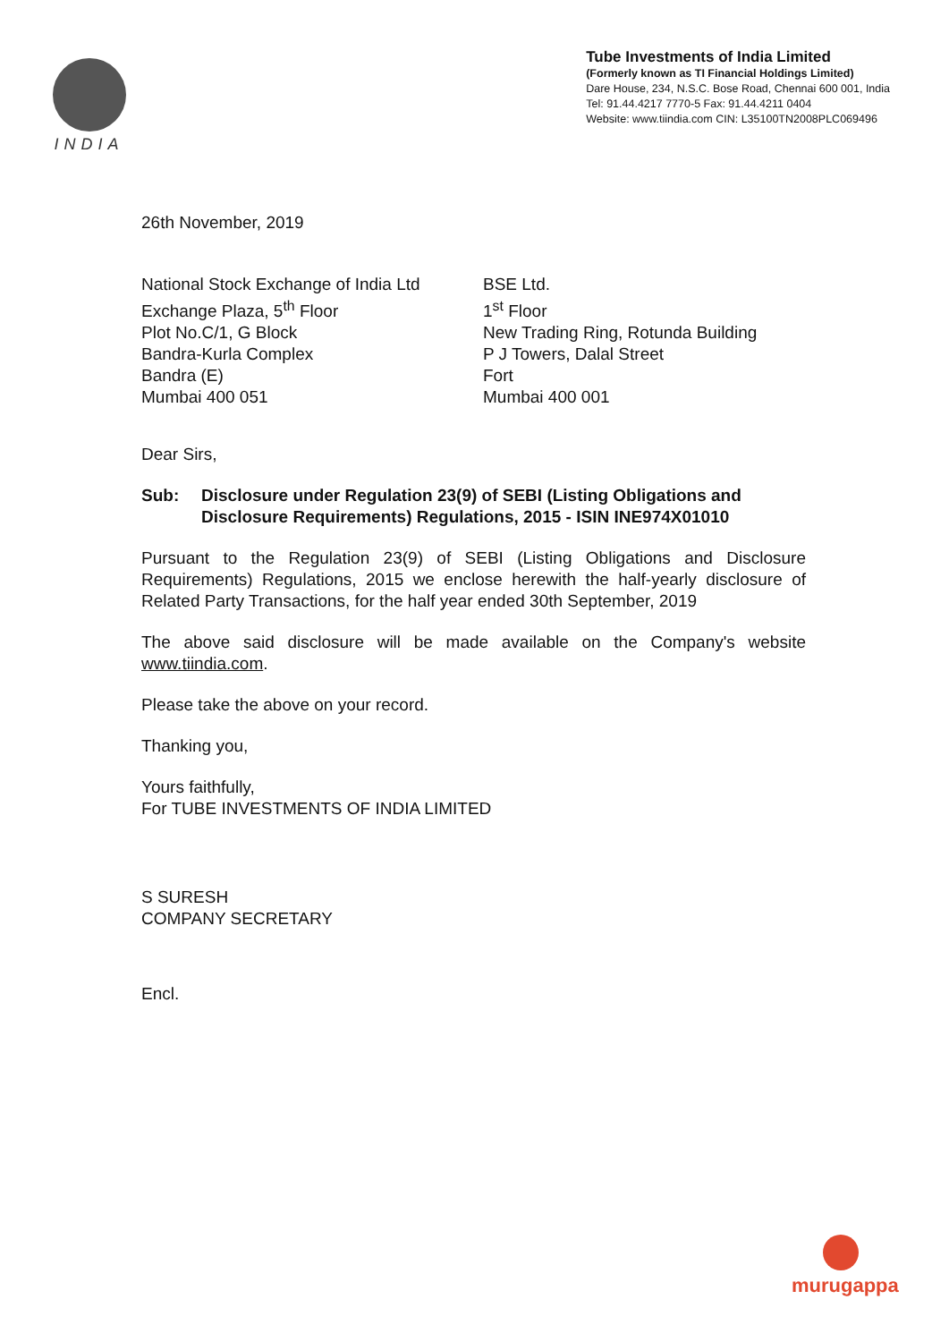INDIA
Tube Investments of India Limited
(Formerly known as TI Financial Holdings Limited)
Dare House, 234, N.S.C. Bose Road, Chennai 600 001, India
Tel: 91.44.4217 7770-5 Fax: 91.44.4211 0404
Website: www.tiindia.com CIN: L35100TN2008PLC069496
26th November, 2019
National Stock Exchange of India Ltd
Exchange Plaza, 5<sup>th</sup> Floor
Plot No.C/1, G Block
Bandra-Kurla Complex
Bandra (E)
Mumbai 400 051
BSE Ltd.
1<sup>st</sup> Floor
New Trading Ring, Rotunda Building
P J Towers, Dalal Street
Fort
Mumbai 400 001
Dear Sirs,
Sub: Disclosure under Regulation 23(9) of SEBI (Listing Obligations and Disclosure Requirements) Regulations, 2015 - ISIN INE974X01010
Pursuant to the Regulation 23(9) of SEBI (Listing Obligations and Disclosure Requirements) Regulations, 2015 we enclose herewith the half-yearly disclosure of Related Party Transactions, for the half year ended 30th September, 2019
The above said disclosure will be made available on the Company's website www.tiindia.com.
Please take the above on your record.
Thanking you,
Yours faithfully,
For TUBE INVESTMENTS OF INDIA LIMITED
S SURESH
COMPANY SECRETARY
Encl.
murugappa